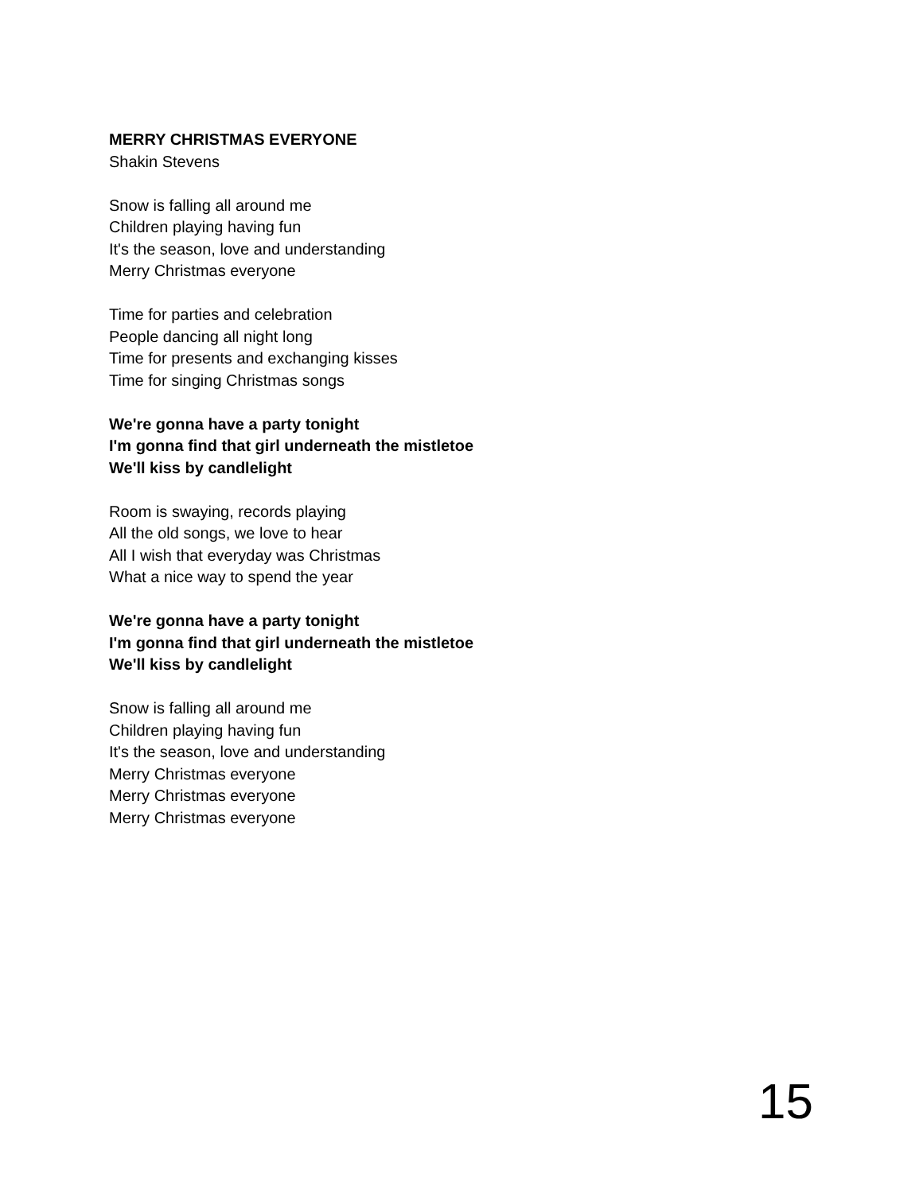MERRY CHRISTMAS EVERYONE
Shakin Stevens
Snow is falling all around me
Children playing having fun
It's the season, love and understanding
Merry Christmas everyone
Time for parties and celebration
People dancing all night long
Time for presents and exchanging kisses
Time for singing Christmas songs
We're gonna have a party tonight
I'm gonna find that girl underneath the mistletoe
We'll kiss by candlelight
Room is swaying, records playing
All the old songs, we love to hear
All I wish that everyday was Christmas
What a nice way to spend the year
We're gonna have a party tonight
I'm gonna find that girl underneath the mistletoe
We'll kiss by candlelight
Snow is falling all around me
Children playing having fun
It's the season, love and understanding
Merry Christmas everyone
Merry Christmas everyone
Merry Christmas everyone
15